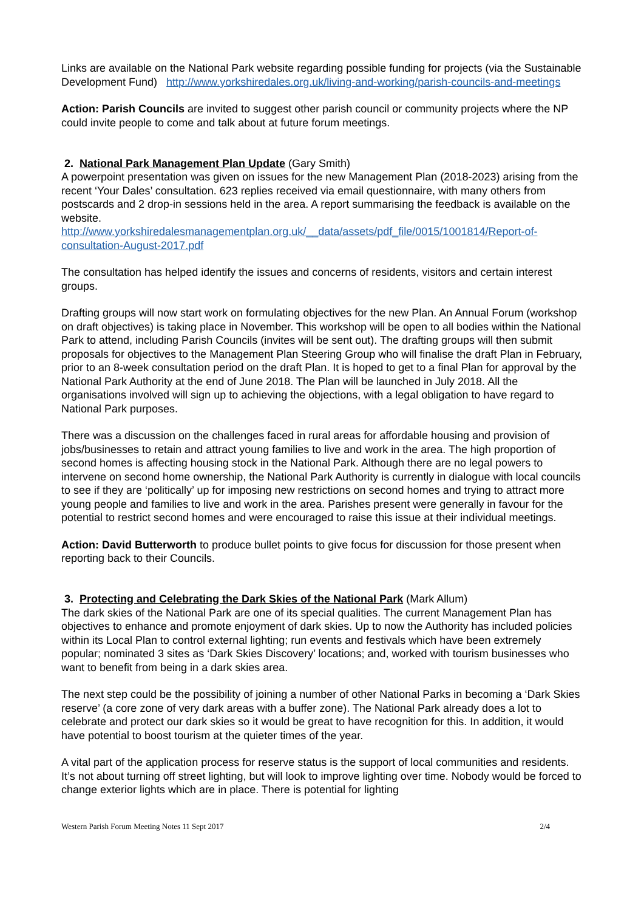Links are available on the National Park website regarding possible funding for projects (via the Sustainable Development Fund) http://www.yorkshiredales.org.uk/living-and-working/parish-councils-and-meetings
Action: Parish Councils are invited to suggest other parish council or community projects where the NP could invite people to come and talk about at future forum meetings.
2. National Park Management Plan Update (Gary Smith)
A powerpoint presentation was given on issues for the new Management Plan (2018-2023) arising from the recent ‘Your Dales’ consultation. 623 replies received via email questionnaire, with many others from postscards and 2 drop-in sessions held in the area. A report summarising the feedback is available on the website.
http://www.yorkshiredalesmanagementplan.org.uk/__data/assets/pdf_file/0015/1001814/Report-of-consultation-August-2017.pdf
The consultation has helped identify the issues and concerns of residents, visitors and certain interest groups.
Drafting groups will now start work on formulating objectives for the new Plan. An Annual Forum (workshop on draft objectives) is taking place in November. This workshop will be open to all bodies within the National Park to attend, including Parish Councils (invites will be sent out). The drafting groups will then submit proposals for objectives to the Management Plan Steering Group who will finalise the draft Plan in February, prior to an 8-week consultation period on the draft Plan. It is hoped to get to a final Plan for approval by the National Park Authority at the end of June 2018. The Plan will be launched in July 2018. All the organisations involved will sign up to achieving the objections, with a legal obligation to have regard to National Park purposes.
There was a discussion on the challenges faced in rural areas for affordable housing and provision of jobs/businesses to retain and attract young families to live and work in the area. The high proportion of second homes is affecting housing stock in the National Park. Although there are no legal powers to intervene on second home ownership, the National Park Authority is currently in dialogue with local councils to see if they are ‘politically’ up for imposing new restrictions on second homes and trying to attract more young people and families to live and work in the area. Parishes present were generally in favour for the potential to restrict second homes and were encouraged to raise this issue at their individual meetings.
Action: David Butterworth to produce bullet points to give focus for discussion for those present when reporting back to their Councils.
3. Protecting and Celebrating the Dark Skies of the National Park (Mark Allum)
The dark skies of the National Park are one of its special qualities. The current Management Plan has objectives to enhance and promote enjoyment of dark skies. Up to now the Authority has included policies within its Local Plan to control external lighting; run events and festivals which have been extremely popular; nominated 3 sites as ‘Dark Skies Discovery’ locations; and, worked with tourism businesses who want to benefit from being in a dark skies area.
The next step could be the possibility of joining a number of other National Parks in becoming a ‘Dark Skies reserve’ (a core zone of very dark areas with a buffer zone). The National Park already does a lot to celebrate and protect our dark skies so it would be great to have recognition for this. In addition, it would have potential to boost tourism at the quieter times of the year.
A vital part of the application process for reserve status is the support of local communities and residents. It’s not about turning off street lighting, but will look to improve lighting over time. Nobody would be forced to change exterior lights which are in place. There is potential for lighting
Western Parish Forum Meeting Notes 11 Sept 2017 2/4